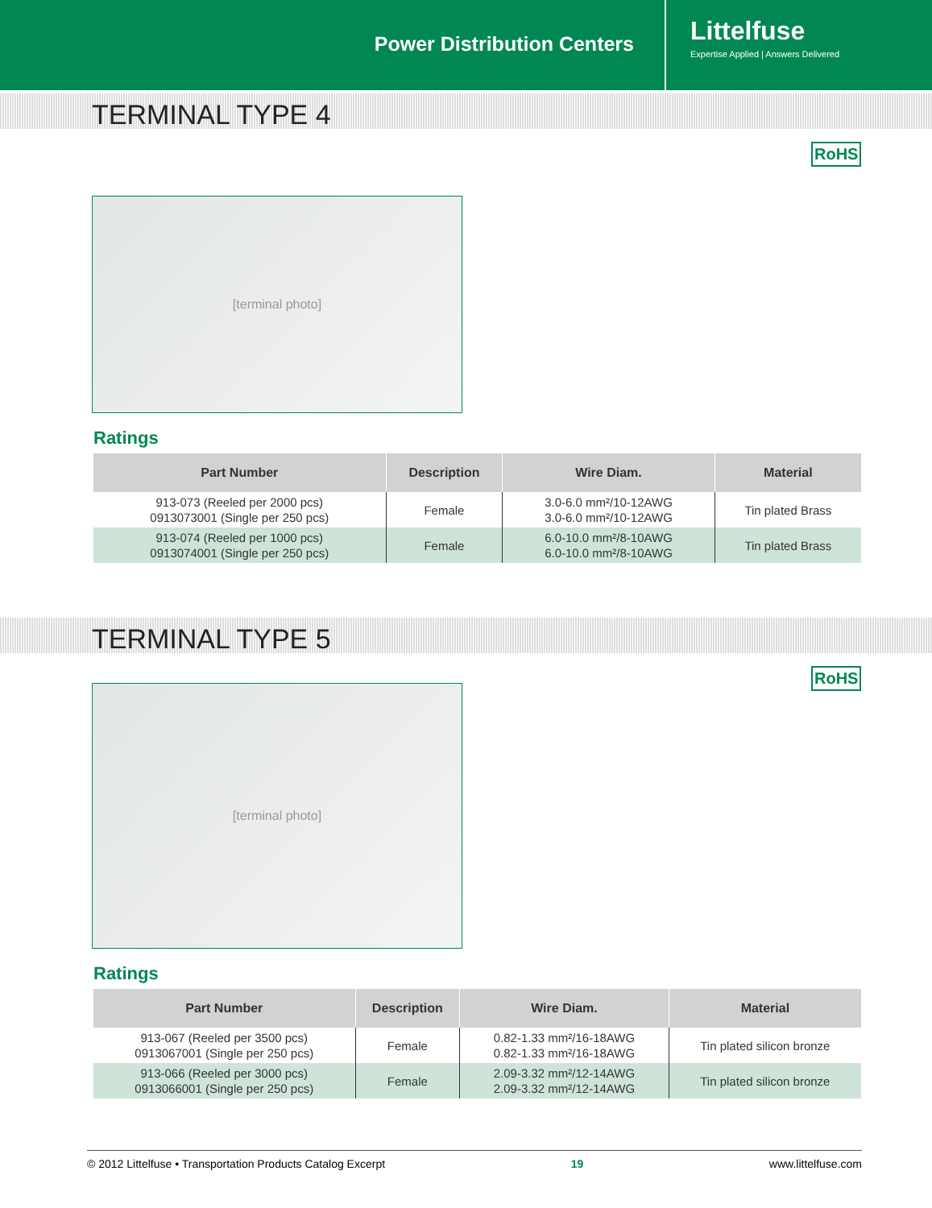Power Distribution Centers
Littelfuse
Expertise Applied | Answers Delivered
TERMINAL TYPE 4
RoHS
[terminal photo]
Ratings
| Part Number | Description | Wire Diam. | Material |
| --- | --- | --- | --- |
| 913-073 (Reeled per 2000 pcs) 0913073001 (Single per 250 pcs) | Female | 3.0-6.0 mm²/10-12AWG 3.0-6.0 mm²/10-12AWG | Tin plated Brass |
| 913-074 (Reeled per 1000 pcs) 0913074001 (Single per 250 pcs) | Female | 6.0-10.0 mm²/8-10AWG 6.0-10.0 mm²/8-10AWG | Tin plated Brass |
TERMINAL TYPE 5
RoHS
[terminal photo]
Ratings
| Part Number | Description | Wire Diam. | Material |
| --- | --- | --- | --- |
| 913-067 (Reeled per 3500 pcs) 0913067001 (Single per 250 pcs) | Female | 0.82-1.33 mm²/16-18AWG 0.82-1.33 mm²/16-18AWG | Tin plated silicon bronze |
| 913-066 (Reeled per 3000 pcs) 0913066001 (Single per 250 pcs) | Female | 2.09-3.32 mm²/12-14AWG 2.09-3.32 mm²/12-14AWG | Tin plated silicon bronze |
© 2012 Littelfuse • Transportation Products Catalog Excerpt 19 www.littelfuse.com